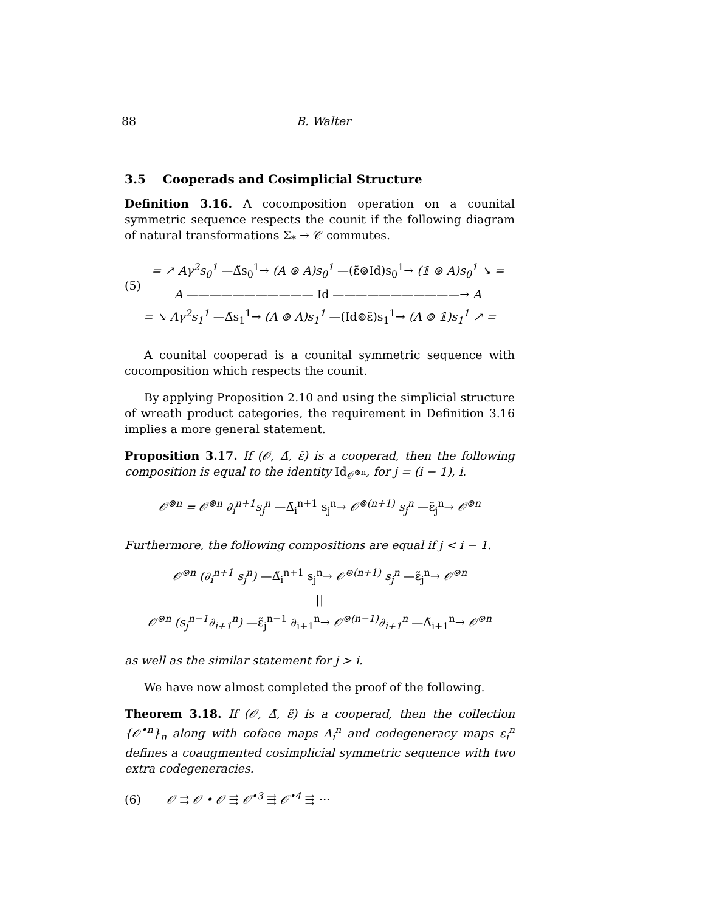88 B. Walter
3.5 Cooperads and Cosimplicial Structure
Definition 3.16. A cocomposition operation on a counital symmetric sequence respects the counit if the following diagram of natural transformations Σ<sub>*</sub> → 𝒞 commutes.
(5)
= ↗ Aγ<sup>2</sup>s<sub>0</sub><sup>1</sup> —Δ̃s<sub>0</sub><sup>1</sup>→ (A ⊚ A)s<sub>0</sub><sup>1</sup> —(ε̃⊚Id)s<sub>0</sub><sup>1</sup>→ (𝟙 ⊚ A)s<sub>0</sub><sup>1</sup> ↘ =
A ——————————— Id ———————————→ A
= ↘ Aγ<sup>2</sup>s<sub>1</sub><sup>1</sup> —Δ̃s<sub>1</sub><sup>1</sup>→ (A ⊚ A)s<sub>1</sub><sup>1</sup> —(Id⊚ε̃)s<sub>1</sub><sup>1</sup>→ (A ⊚ 𝟙)s<sub>1</sub><sup>1</sup> ↗ =
A counital cooperad is a counital symmetric sequence with cocomposition which respects the counit.
By applying Proposition 2.10 and using the simplicial structure of wreath product categories, the requirement in Definition 3.16 implies a more general statement.
Proposition 3.17. If (𝒪, Δ̃, ε̃) is a cooperad, then the following composition is equal to the identity Id<sub>𝒪<sup>⊚n</sup></sub>, for j = (i − 1), i.
𝒪<sup>⊚n</sup> = 𝒪<sup>⊚n</sup> ∂<sub>i</sub><sup>n+1</sup>s<sub>j</sub><sup>n</sup> —Δ̃<sub>i</sub><sup>n+1</sup> s<sub>j</sub><sup>n</sup>→ 𝒪<sup>⊚(n+1)</sup> s<sub>j</sub><sup>n</sup> —ε̃<sub>j</sub><sup>n</sup>→ 𝒪<sup>⊚n</sup>
Furthermore, the following compositions are equal if j < i − 1.
𝒪<sup>⊚n</sup> (∂<sub>i</sub><sup>n+1</sup> s<sub>j</sub><sup>n</sup>) —Δ̃<sub>i</sub><sup>n+1</sup> s<sub>j</sub><sup>n</sup>→ 𝒪<sup>⊚(n+1)</sup> s<sub>j</sub><sup>n</sup> —ε̃<sub>j</sub><sup>n</sup>→ 𝒪<sup>⊚n</sup>
||
𝒪<sup>⊚n</sup> (s<sub>j</sub><sup>n−1</sup>∂<sub>i+1</sub><sup>n</sup>) —ε̃<sub>j</sub><sup>n−1</sup> ∂<sub>i+1</sub><sup>n</sup>→ 𝒪<sup>⊚(n−1)</sup>∂<sub>i+1</sub><sup>n</sup> —Δ̃<sub>i+1</sub><sup>n</sup>→ 𝒪<sup>⊚n</sup>
as well as the similar statement for j > i.
We have now almost completed the proof of the following.
Theorem 3.18. If (𝒪, Δ̃, ε̃) is a cooperad, then the collection {𝒪<sup>•n</sup>}<sub>n</sub> along with coface maps Δ<sub>i</sub><sup>n</sup> and codegeneracy maps ε<sub>i</sub><sup>n</sup> defines a coaugmented cosimplicial symmetric sequence with two extra codegeneracies.
(6) 𝒪 ⇉ 𝒪 • 𝒪 ⇶ 𝒪<sup>•3</sup> ⇶ 𝒪<sup>•4</sup> ⇶ ···